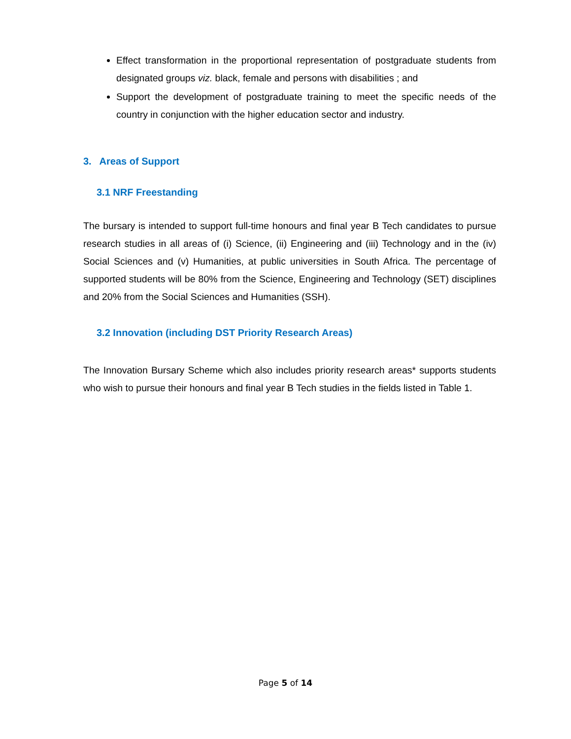Effect transformation in the proportional representation of postgraduate students from designated groups viz. black, female and persons with disabilities ; and
Support the development of postgraduate training to meet the specific needs of the country in conjunction with the higher education sector and industry.
3. Areas of Support
3.1 NRF Freestanding
The bursary is intended to support full-time honours and final year B Tech candidates to pursue research studies in all areas of (i) Science, (ii) Engineering and (iii) Technology and in the (iv) Social Sciences and (v) Humanities, at public universities in South Africa. The percentage of supported students will be 80% from the Science, Engineering and Technology (SET) disciplines and 20% from the Social Sciences and Humanities (SSH).
3.2 Innovation (including DST Priority Research Areas)
The Innovation Bursary Scheme which also includes priority research areas* supports students who wish to pursue their honours and final year B Tech studies in the fields listed in Table 1.
Page 5 of 14